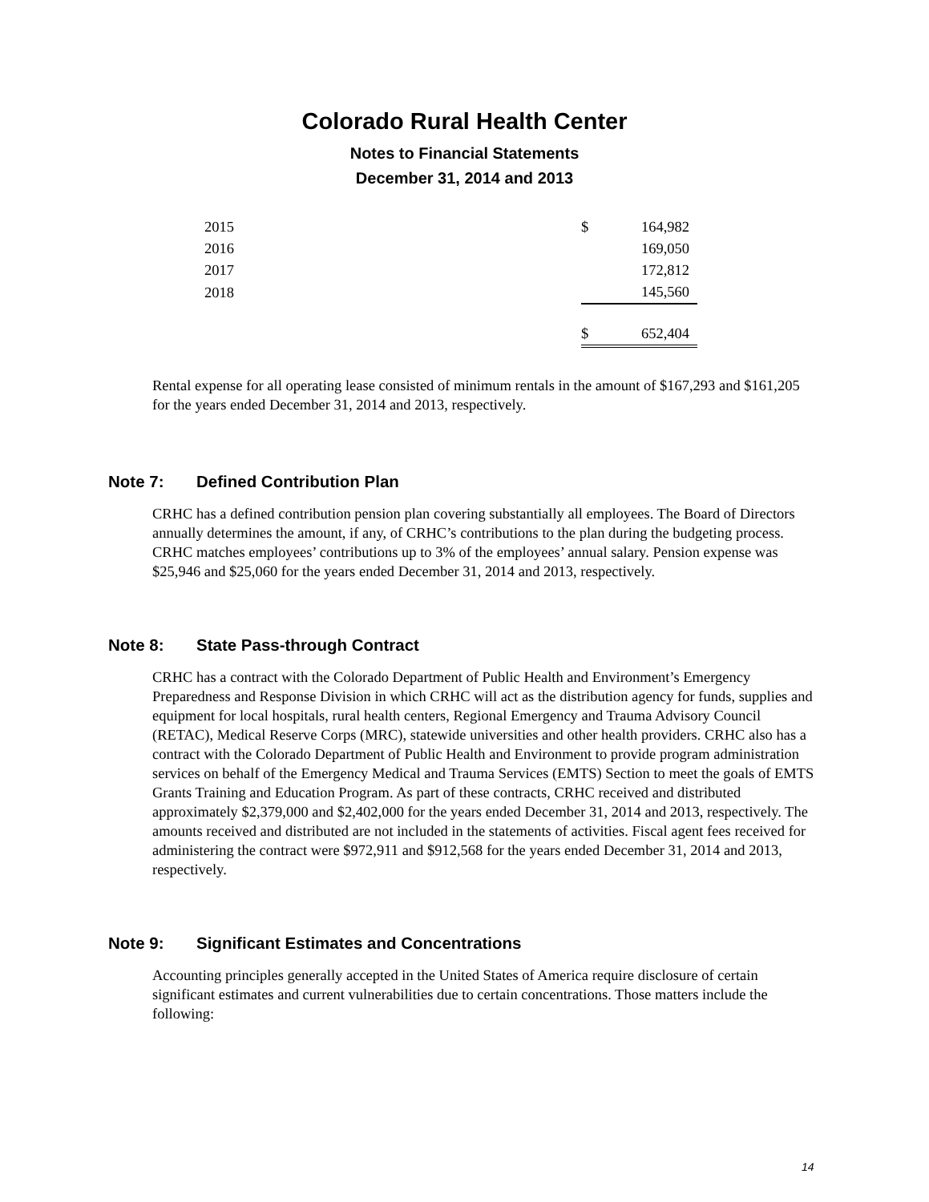Colorado Rural Health Center
Notes to Financial Statements
December 31, 2014 and 2013
| 2015 | $ | 164,982 |
| 2016 | | 169,050 |
| 2017 | | 172,812 |
| 2018 | | 145,560 |
| | $ | 652,404 |
Rental expense for all operating lease consisted of minimum rentals in the amount of $167,293 and $161,205 for the years ended December 31, 2014 and 2013, respectively.
Note 7: Defined Contribution Plan
CRHC has a defined contribution pension plan covering substantially all employees. The Board of Directors annually determines the amount, if any, of CRHC’s contributions to the plan during the budgeting process. CRHC matches employees’ contributions up to 3% of the employees’ annual salary. Pension expense was $25,946 and $25,060 for the years ended December 31, 2014 and 2013, respectively.
Note 8: State Pass-through Contract
CRHC has a contract with the Colorado Department of Public Health and Environment’s Emergency Preparedness and Response Division in which CRHC will act as the distribution agency for funds, supplies and equipment for local hospitals, rural health centers, Regional Emergency and Trauma Advisory Council (RETAC), Medical Reserve Corps (MRC), statewide universities and other health providers. CRHC also has a contract with the Colorado Department of Public Health and Environment to provide program administration services on behalf of the Emergency Medical and Trauma Services (EMTS) Section to meet the goals of EMTS Grants Training and Education Program. As part of these contracts, CRHC received and distributed approximately $2,379,000 and $2,402,000 for the years ended December 31, 2014 and 2013, respectively. The amounts received and distributed are not included in the statements of activities. Fiscal agent fees received for administering the contract were $972,911 and $912,568 for the years ended December 31, 2014 and 2013, respectively.
Note 9: Significant Estimates and Concentrations
Accounting principles generally accepted in the United States of America require disclosure of certain significant estimates and current vulnerabilities due to certain concentrations. Those matters include the following:
14